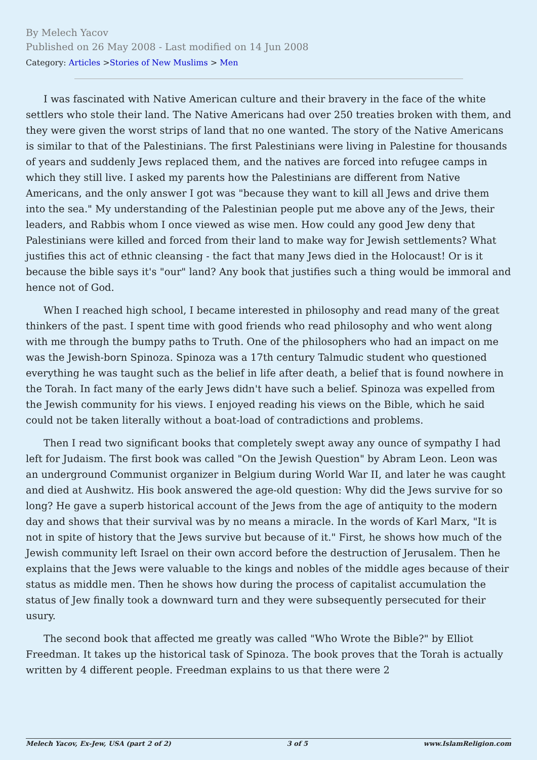By Melech Yacov
Published on 26 May 2008 - Last modified on 14 Jun 2008
Category: Articles >Stories of New Muslims > Men
I was fascinated with Native American culture and their bravery in the face of the white settlers who stole their land. The Native Americans had over 250 treaties broken with them, and they were given the worst strips of land that no one wanted. The story of the Native Americans is similar to that of the Palestinians. The first Palestinians were living in Palestine for thousands of years and suddenly Jews replaced them, and the natives are forced into refugee camps in which they still live. I asked my parents how the Palestinians are different from Native Americans, and the only answer I got was "because they want to kill all Jews and drive them into the sea." My understanding of the Palestinian people put me above any of the Jews, their leaders, and Rabbis whom I once viewed as wise men. How could any good Jew deny that Palestinians were killed and forced from their land to make way for Jewish settlements? What justifies this act of ethnic cleansing - the fact that many Jews died in the Holocaust! Or is it because the bible says it's "our" land? Any book that justifies such a thing would be immoral and hence not of God.
When I reached high school, I became interested in philosophy and read many of the great thinkers of the past. I spent time with good friends who read philosophy and who went along with me through the bumpy paths to Truth. One of the philosophers who had an impact on me was the Jewish-born Spinoza. Spinoza was a 17th century Talmudic student who questioned everything he was taught such as the belief in life after death, a belief that is found nowhere in the Torah. In fact many of the early Jews didn't have such a belief. Spinoza was expelled from the Jewish community for his views. I enjoyed reading his views on the Bible, which he said could not be taken literally without a boat-load of contradictions and problems.
Then I read two significant books that completely swept away any ounce of sympathy I had left for Judaism. The first book was called "On the Jewish Question" by Abram Leon. Leon was an underground Communist organizer in Belgium during World War II, and later he was caught and died at Aushwitz. His book answered the age-old question: Why did the Jews survive for so long? He gave a superb historical account of the Jews from the age of antiquity to the modern day and shows that their survival was by no means a miracle. In the words of Karl Marx, "It is not in spite of history that the Jews survive but because of it." First, he shows how much of the Jewish community left Israel on their own accord before the destruction of Jerusalem. Then he explains that the Jews were valuable to the kings and nobles of the middle ages because of their status as middle men. Then he shows how during the process of capitalist accumulation the status of Jew finally took a downward turn and they were subsequently persecuted for their usury.
The second book that affected me greatly was called "Who Wrote the Bible?" by Elliot Freedman. It takes up the historical task of Spinoza. The book proves that the Torah is actually written by 4 different people. Freedman explains to us that there were 2
Melech Yacov, Ex-Jew, USA (part 2 of 2) 3 of 5 www.IslamReligion.com